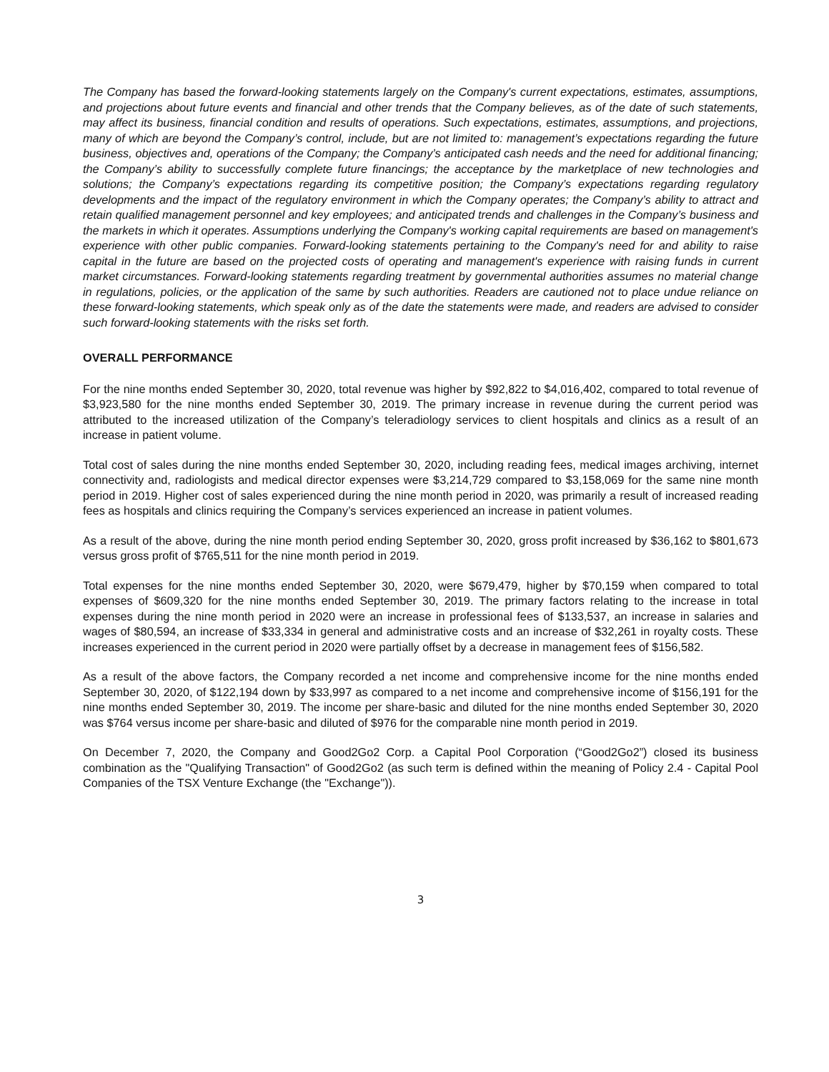The Company has based the forward-looking statements largely on the Company's current expectations, estimates, assumptions, and projections about future events and financial and other trends that the Company believes, as of the date of such statements, may affect its business, financial condition and results of operations. Such expectations, estimates, assumptions, and projections, many of which are beyond the Company’s control, include, but are not limited to: management’s expectations regarding the future business, objectives and, operations of the Company; the Company’s anticipated cash needs and the need for additional financing; the Company’s ability to successfully complete future financings; the acceptance by the marketplace of new technologies and solutions; the Company’s expectations regarding its competitive position; the Company’s expectations regarding regulatory developments and the impact of the regulatory environment in which the Company operates; the Company’s ability to attract and retain qualified management personnel and key employees; and anticipated trends and challenges in the Company’s business and the markets in which it operates. Assumptions underlying the Company's working capital requirements are based on management's experience with other public companies. Forward-looking statements pertaining to the Company's need for and ability to raise capital in the future are based on the projected costs of operating and management's experience with raising funds in current market circumstances. Forward-looking statements regarding treatment by governmental authorities assumes no material change in regulations, policies, or the application of the same by such authorities. Readers are cautioned not to place undue reliance on these forward-looking statements, which speak only as of the date the statements were made, and readers are advised to consider such forward-looking statements with the risks set forth.
OVERALL PERFORMANCE
For the nine months ended September 30, 2020, total revenue was higher by $92,822 to $4,016,402, compared to total revenue of $3,923,580 for the nine months ended September 30, 2019. The primary increase in revenue during the current period was attributed to the increased utilization of the Company’s teleradiology services to client hospitals and clinics as a result of an increase in patient volume.
Total cost of sales during the nine months ended September 30, 2020, including reading fees, medical images archiving, internet connectivity and, radiologists and medical director expenses were $3,214,729 compared to $3,158,069 for the same nine month period in 2019. Higher cost of sales experienced during the nine month period in 2020, was primarily a result of increased reading fees as hospitals and clinics requiring the Company’s services experienced an increase in patient volumes.
As a result of the above, during the nine month period ending September 30, 2020, gross profit increased by $36,162 to $801,673 versus gross profit of $765,511 for the nine month period in 2019.
Total expenses for the nine months ended September 30, 2020, were $679,479, higher by $70,159 when compared to total expenses of $609,320 for the nine months ended September 30, 2019. The primary factors relating to the increase in total expenses during the nine month period in 2020 were an increase in professional fees of $133,537, an increase in salaries and wages of $80,594, an increase of $33,334 in general and administrative costs and an increase of $32,261 in royalty costs. These increases experienced in the current period in 2020 were partially offset by a decrease in management fees of $156,582.
As a result of the above factors, the Company recorded a net income and comprehensive income for the nine months ended September 30, 2020, of $122,194 down by $33,997 as compared to a net income and comprehensive income of $156,191 for the nine months ended September 30, 2019. The income per share-basic and diluted for the nine months ended September 30, 2020 was $764 versus income per share-basic and diluted of $976 for the comparable nine month period in 2019.
On December 7, 2020, the Company and Good2Go2 Corp. a Capital Pool Corporation (“Good2Go2”) closed its business combination as the "Qualifying Transaction" of Good2Go2 (as such term is defined within the meaning of Policy 2.4 - Capital Pool Companies of the TSX Venture Exchange (the "Exchange")).
3